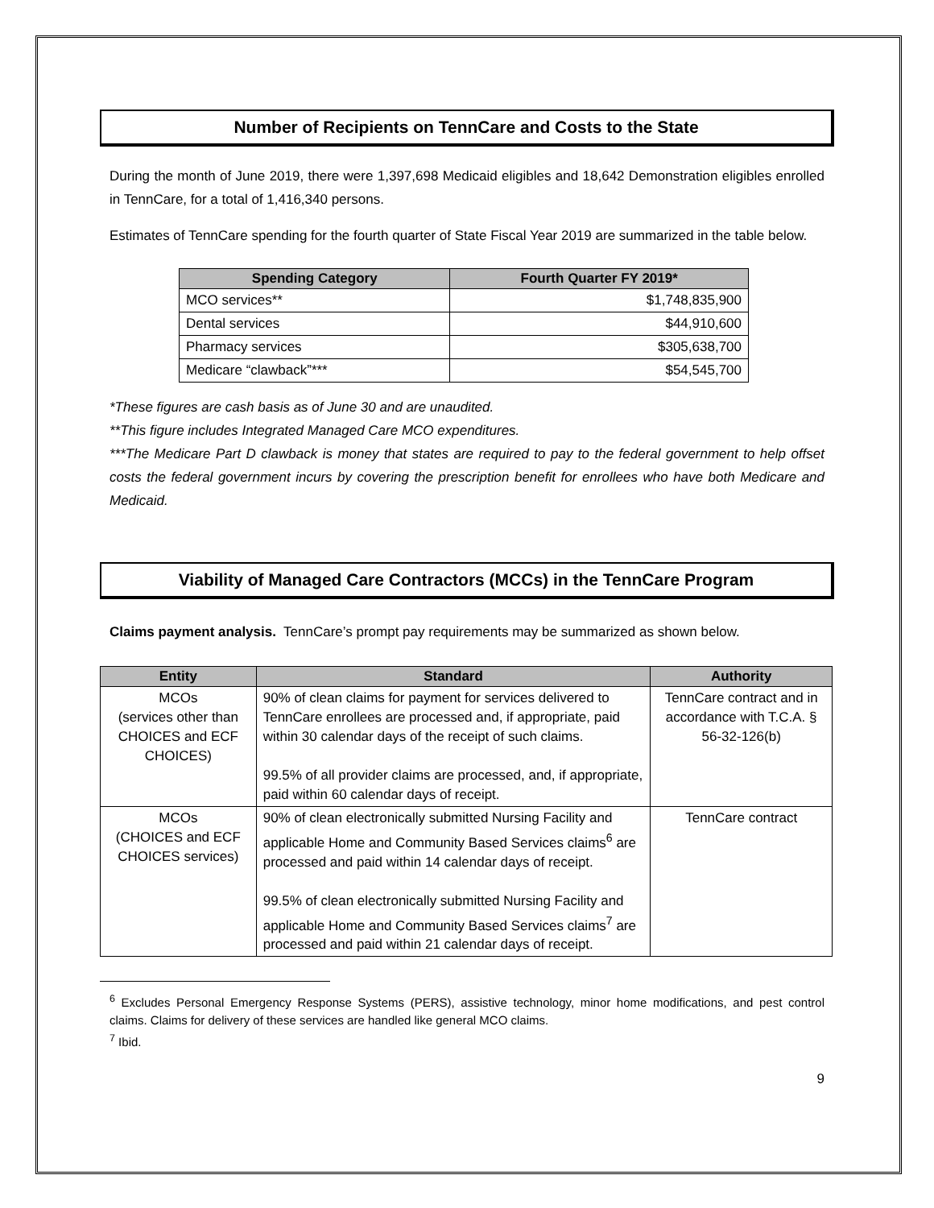Number of Recipients on TennCare and Costs to the State
During the month of June 2019, there were 1,397,698 Medicaid eligibles and 18,642 Demonstration eligibles enrolled in TennCare, for a total of 1,416,340 persons.
Estimates of TennCare spending for the fourth quarter of State Fiscal Year 2019 are summarized in the table below.
| Spending Category | Fourth Quarter FY 2019* |
| --- | --- |
| MCO services** | $1,748,835,900 |
| Dental services | $44,910,600 |
| Pharmacy services | $305,638,700 |
| Medicare “clawback”*** | $54,545,700 |
*These figures are cash basis as of June 30 and are unaudited.
**This figure includes Integrated Managed Care MCO expenditures.
***The Medicare Part D clawback is money that states are required to pay to the federal government to help offset costs the federal government incurs by covering the prescription benefit for enrollees who have both Medicare and Medicaid.
Viability of Managed Care Contractors (MCCs) in the TennCare Program
Claims payment analysis. TennCare’s prompt pay requirements may be summarized as shown below.
| Entity | Standard | Authority |
| --- | --- | --- |
| MCOs (services other than CHOICES and ECF CHOICES) | 90% of clean claims for payment for services delivered to TennCare enrollees are processed and, if appropriate, paid within 30 calendar days of the receipt of such claims. 99.5% of all provider claims are processed, and, if appropriate, paid within 60 calendar days of receipt. | TennCare contract and in accordance with T.C.A. § 56-32-126(b) |
| MCOs (CHOICES and ECF CHOICES services) | 90% of clean electronically submitted Nursing Facility and applicable Home and Community Based Services claims<sup>6</sup> are processed and paid within 14 calendar days of receipt. 99.5% of clean electronically submitted Nursing Facility and applicable Home and Community Based Services claims<sup>7</sup> are processed and paid within 21 calendar days of receipt. | TennCare contract |
<sup>6</sup> Excludes Personal Emergency Response Systems (PERS), assistive technology, minor home modifications, and pest control claims. Claims for delivery of these services are handled like general MCO claims.
<sup>7</sup> Ibid.
9